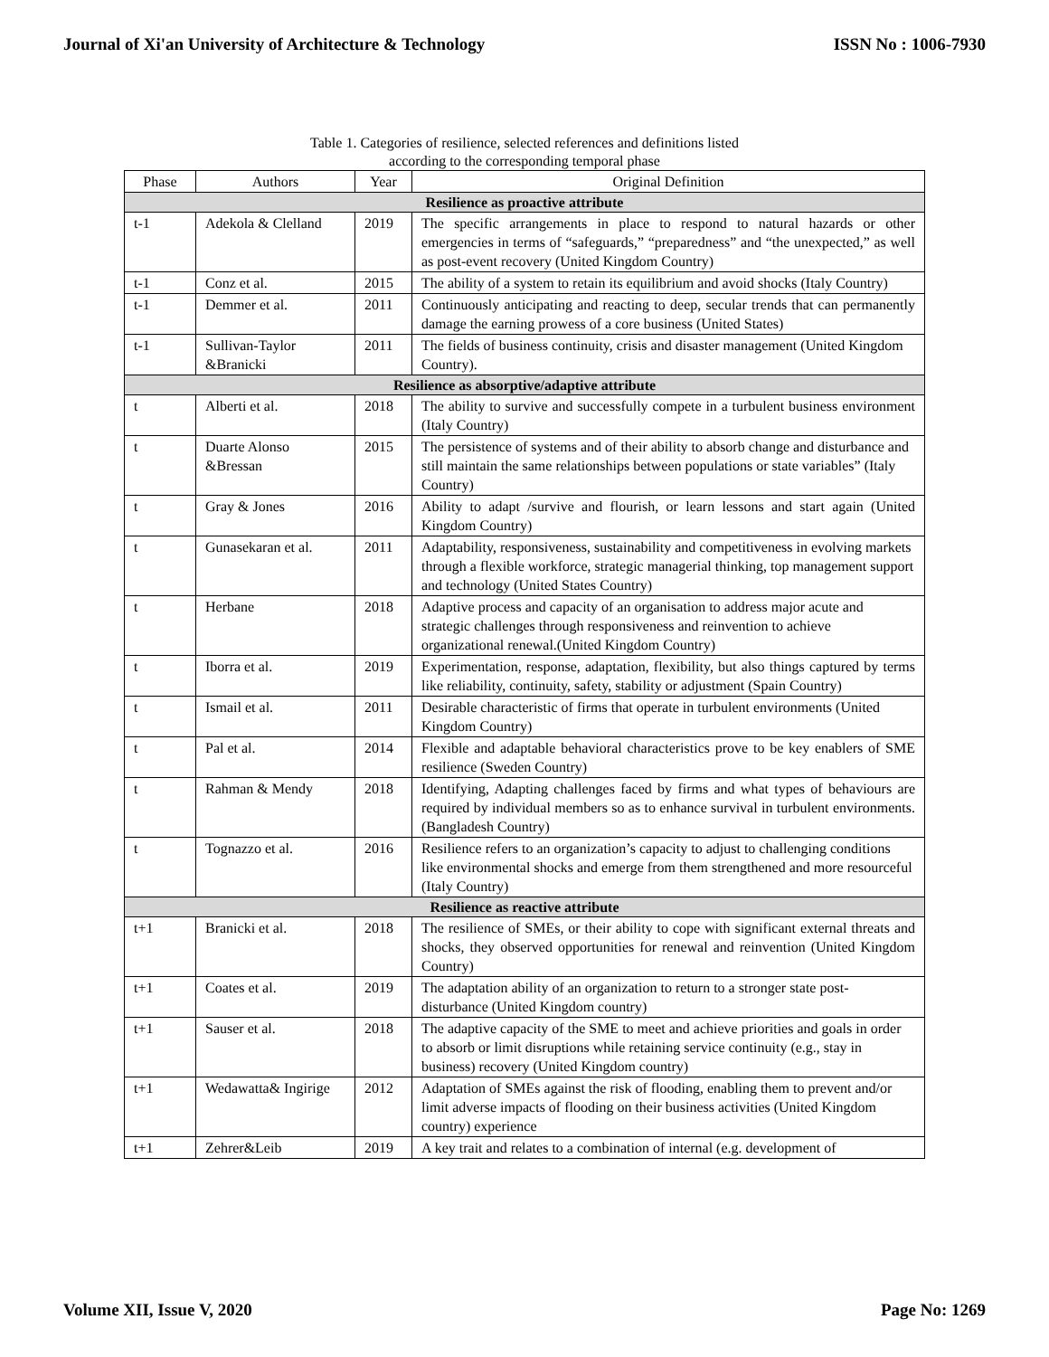Journal of Xi'an University of Architecture & Technology ISSN No : 1006-7930
Table 1. Categories of resilience, selected references and definitions listed
according to the corresponding temporal phase
| Phase | Authors | Year | Original Definition |
| --- | --- | --- | --- |
| Resilience as proactive attribute | | | |
| t-1 | Adekola & Clelland | 2019 | The specific arrangements in place to respond to natural hazards or other emergencies in terms of “safeguards,” “preparedness” and “the unexpected,” as well as post-event recovery (United Kingdom Country) |
| t-1 | Conz et al. | 2015 | The ability of a system to retain its equilibrium and avoid shocks (Italy Country) |
| t-1 | Demmer et al. | 2011 | Continuously anticipating and reacting to deep, secular trends that can permanently damage the earning prowess of a core business (United States) |
| t-1 | Sullivan-Taylor &Branicki | 2011 | The fields of business continuity, crisis and disaster management (United Kingdom Country). |
| Resilience as absorptive/adaptive attribute | | | |
| t | Alberti et al. | 2018 | The ability to survive and successfully compete in a turbulent business environment (Italy Country) |
| t | Duarte Alonso &Bressan | 2015 | The persistence of systems and of their ability to absorb change and disturbance and still maintain the same relationships between populations or state variables” (Italy Country) |
| t | Gray & Jones | 2016 | Ability to adapt /survive and flourish, or learn lessons and start again (United Kingdom Country) |
| t | Gunasekaran et al. | 2011 | Adaptability, responsiveness, sustainability and competitiveness in evolving markets through a flexible workforce, strategic managerial thinking, top management support and technology (United States Country) |
| t | Herbane | 2018 | Adaptive process and capacity of an organisation to address major acute and strategic challenges through responsiveness and reinvention to achieve organizational renewal.(United Kingdom Country) |
| t | Iborra et al. | 2019 | Experimentation, response, adaptation, flexibility, but also things captured by terms like reliability, continuity, safety, stability or adjustment (Spain Country) |
| t | Ismail et al. | 2011 | Desirable characteristic of firms that operate in turbulent environments (United Kingdom Country) |
| t | Pal et al. | 2014 | Flexible and adaptable behavioral characteristics prove to be key enablers of SME resilience (Sweden Country) |
| t | Rahman & Mendy | 2018 | Identifying, Adapting challenges faced by firms and what types of behaviours are required by individual members so as to enhance survival in turbulent environments. (Bangladesh Country) |
| t | Tognazzo et al. | 2016 | Resilience refers to an organization’s capacity to adjust to challenging conditions like environmental shocks and emerge from them strengthened and more resourceful (Italy Country) |
| Resilience as reactive attribute | | | |
| t+1 | Branicki et al. | 2018 | The resilience of SMEs, or their ability to cope with significant external threats and shocks, they observed opportunities for renewal and reinvention (United Kingdom Country) |
| t+1 | Coates et al. | 2019 | The adaptation ability of an organization to return to a stronger state post-disturbance (United Kingdom country) |
| t+1 | Sauser et al. | 2018 | The adaptive capacity of the SME to meet and achieve priorities and goals in order to absorb or limit disruptions while retaining service continuity (e.g., stay in business) recovery (United Kingdom country) |
| t+1 | Wedawatta& Ingirige | 2012 | Adaptation of SMEs against the risk of flooding, enabling them to prevent and/or limit adverse impacts of flooding on their business activities (United Kingdom country) experience |
| t+1 | Zehrer&Leib | 2019 | A key trait and relates to a combination of internal (e.g. development of |
Volume XII, Issue V, 2020 Page No: 1269